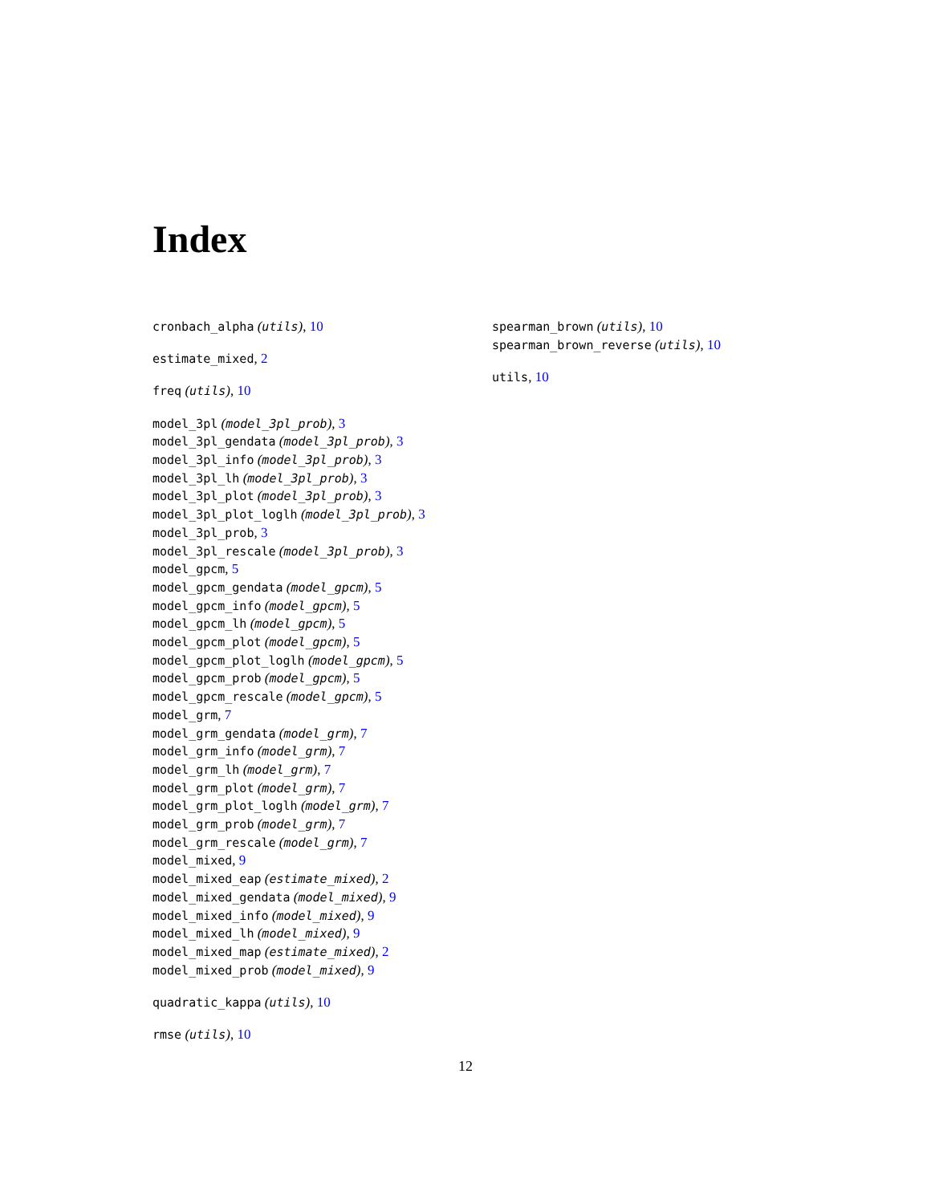Index
cronbach_alpha (utils), 10
estimate_mixed, 2
freq (utils), 10
model_3pl (model_3pl_prob), 3
model_3pl_gendata (model_3pl_prob), 3
model_3pl_info (model_3pl_prob), 3
model_3pl_lh (model_3pl_prob), 3
model_3pl_plot (model_3pl_prob), 3
model_3pl_plot_loglh (model_3pl_prob), 3
model_3pl_prob, 3
model_3pl_rescale (model_3pl_prob), 3
model_gpcm, 5
model_gpcm_gendata (model_gpcm), 5
model_gpcm_info (model_gpcm), 5
model_gpcm_lh (model_gpcm), 5
model_gpcm_plot (model_gpcm), 5
model_gpcm_plot_loglh (model_gpcm), 5
model_gpcm_prob (model_gpcm), 5
model_gpcm_rescale (model_gpcm), 5
model_grm, 7
model_grm_gendata (model_grm), 7
model_grm_info (model_grm), 7
model_grm_lh (model_grm), 7
model_grm_plot (model_grm), 7
model_grm_plot_loglh (model_grm), 7
model_grm_prob (model_grm), 7
model_grm_rescale (model_grm), 7
model_mixed, 9
model_mixed_eap (estimate_mixed), 2
model_mixed_gendata (model_mixed), 9
model_mixed_info (model_mixed), 9
model_mixed_lh (model_mixed), 9
model_mixed_map (estimate_mixed), 2
model_mixed_prob (model_mixed), 9
quadratic_kappa (utils), 10
rmse (utils), 10
spearman_brown (utils), 10
spearman_brown_reverse (utils), 10
utils, 10
12